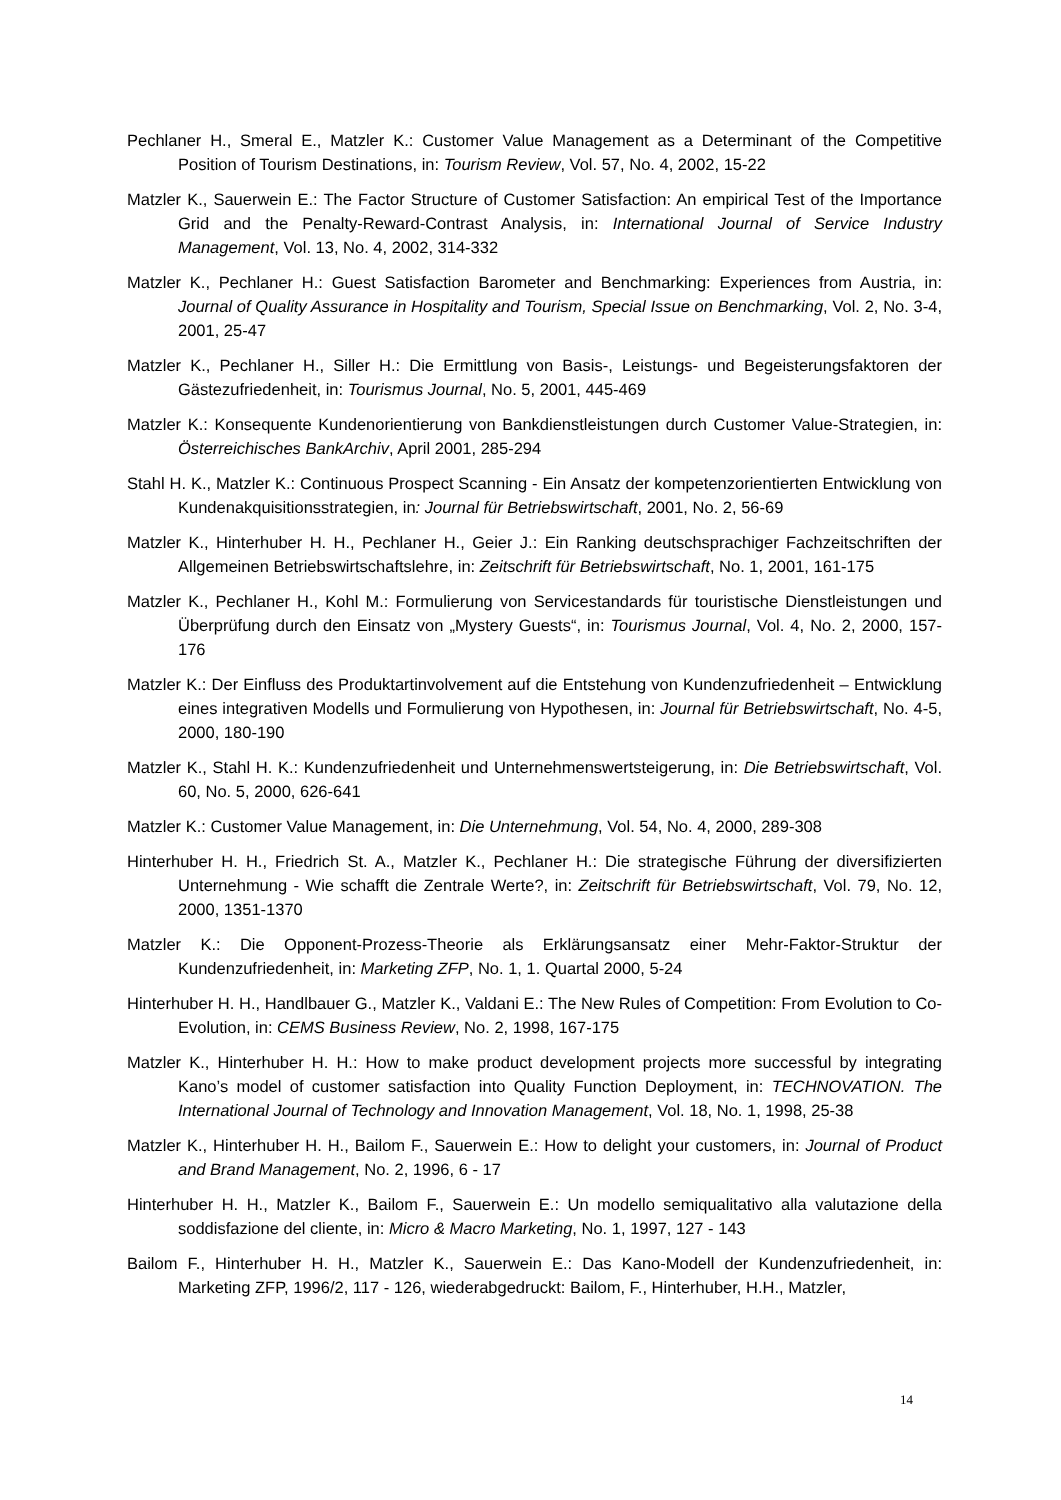Pechlaner H., Smeral E., Matzler K.: Customer Value Management as a Determinant of the Competitive Position of Tourism Destinations, in: Tourism Review, Vol. 57, No. 4, 2002, 15-22
Matzler K., Sauerwein E.: The Factor Structure of Customer Satisfaction: An empirical Test of the Importance Grid and the Penalty-Reward-Contrast Analysis, in: International Journal of Service Industry Management, Vol. 13, No. 4, 2002, 314-332
Matzler K., Pechlaner H.: Guest Satisfaction Barometer and Benchmarking: Experiences from Austria, in: Journal of Quality Assurance in Hospitality and Tourism, Special Issue on Benchmarking, Vol. 2, No. 3-4, 2001, 25-47
Matzler K., Pechlaner H., Siller H.: Die Ermittlung von Basis-, Leistungs- und Begeisterungsfaktoren der Gästezufriedenheit, in: Tourismus Journal, No. 5, 2001, 445-469
Matzler K.: Konsequente Kundenorientierung von Bankdienstleistungen durch Customer Value-Strategien, in: Österreichisches BankArchiv, April 2001, 285-294
Stahl H. K., Matzler K.: Continuous Prospect Scanning - Ein Ansatz der kompetenzorientierten Entwicklung von Kundenakquisitionsstrategien, in: Journal für Betriebswirtschaft, 2001, No. 2, 56-69
Matzler K., Hinterhuber H. H., Pechlaner H., Geier J.: Ein Ranking deutschsprachiger Fachzeitschriften der Allgemeinen Betriebswirtschaftslehre, in: Zeitschrift für Betriebswirtschaft, No. 1, 2001, 161-175
Matzler K., Pechlaner H., Kohl M.: Formulierung von Servicestandards für touristische Dienstleistungen und Überprüfung durch den Einsatz von „Mystery Guests“, in: Tourismus Journal, Vol. 4, No. 2, 2000, 157-176
Matzler K.: Der Einfluss des Produktartinvolvement auf die Entstehung von Kundenzufriedenheit – Entwicklung eines integrativen Modells und Formulierung von Hypothesen, in: Journal für Betriebswirtschaft, No. 4-5, 2000, 180-190
Matzler K., Stahl H. K.: Kundenzufriedenheit und Unternehmenswertsteigerung, in: Die Betriebswirtschaft, Vol. 60, No. 5, 2000, 626-641
Matzler K.: Customer Value Management, in: Die Unternehmung, Vol. 54, No. 4, 2000, 289-308
Hinterhuber H. H., Friedrich St. A., Matzler K., Pechlaner H.: Die strategische Führung der diversifizierten Unternehmung - Wie schafft die Zentrale Werte?, in: Zeitschrift für Betriebswirtschaft, Vol. 79, No. 12, 2000, 1351-1370
Matzler K.: Die Opponent-Prozess-Theorie als Erklärungsansatz einer Mehr-Faktor-Struktur der Kundenzufriedenheit, in: Marketing ZFP, No. 1, 1. Quartal 2000, 5-24
Hinterhuber H. H., Handlbauer G., Matzler K., Valdani E.: The New Rules of Competition: From Evolution to Co-Evolution, in: CEMS Business Review, No. 2, 1998, 167-175
Matzler K., Hinterhuber H. H.: How to make product development projects more successful by integrating Kano’s model of customer satisfaction into Quality Function Deployment, in: TECHNOVATION. The International Journal of Technology and Innovation Management, Vol. 18, No. 1, 1998, 25-38
Matzler K., Hinterhuber H. H., Bailom F., Sauerwein E.: How to delight your customers, in: Journal of Product and Brand Management, No. 2, 1996, 6 - 17
Hinterhuber H. H., Matzler K., Bailom F., Sauerwein E.: Un modello semiqualitativo alla valutazione della soddisfazione del cliente, in: Micro & Macro Marketing, No. 1, 1997, 127 - 143
Bailom F., Hinterhuber H. H., Matzler K., Sauerwein E.: Das Kano-Modell der Kundenzufriedenheit, in: Marketing ZFP, 1996/2, 117 - 126, wiederabgedruckt: Bailom, F., Hinterhuber, H.H., Matzler,
14